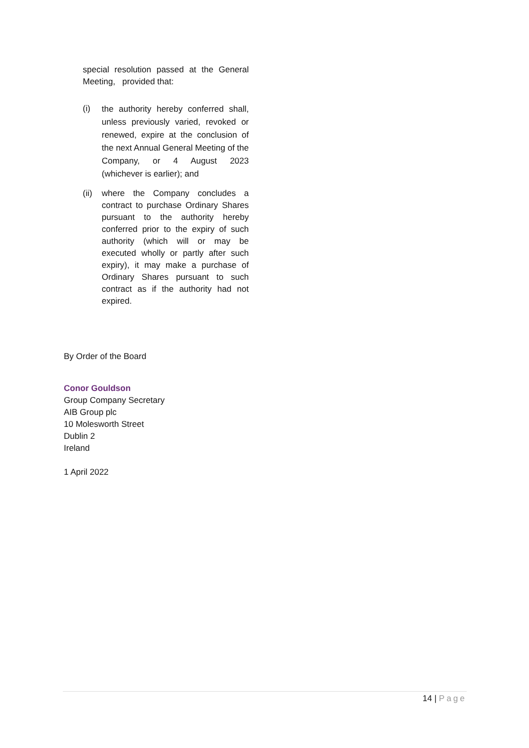special resolution passed at the General Meeting, provided that:
(i) the authority hereby conferred shall, unless previously varied, revoked or renewed, expire at the conclusion of the next Annual General Meeting of the Company, or 4 August 2023 (whichever is earlier); and
(ii) where the Company concludes a contract to purchase Ordinary Shares pursuant to the authority hereby conferred prior to the expiry of such authority (which will or may be executed wholly or partly after such expiry), it may make a purchase of Ordinary Shares pursuant to such contract as if the authority had not expired.
By Order of the Board
Conor Gouldson
Group Company Secretary
AIB Group plc
10 Molesworth Street
Dublin 2
Ireland
1 April 2022
14 | Page